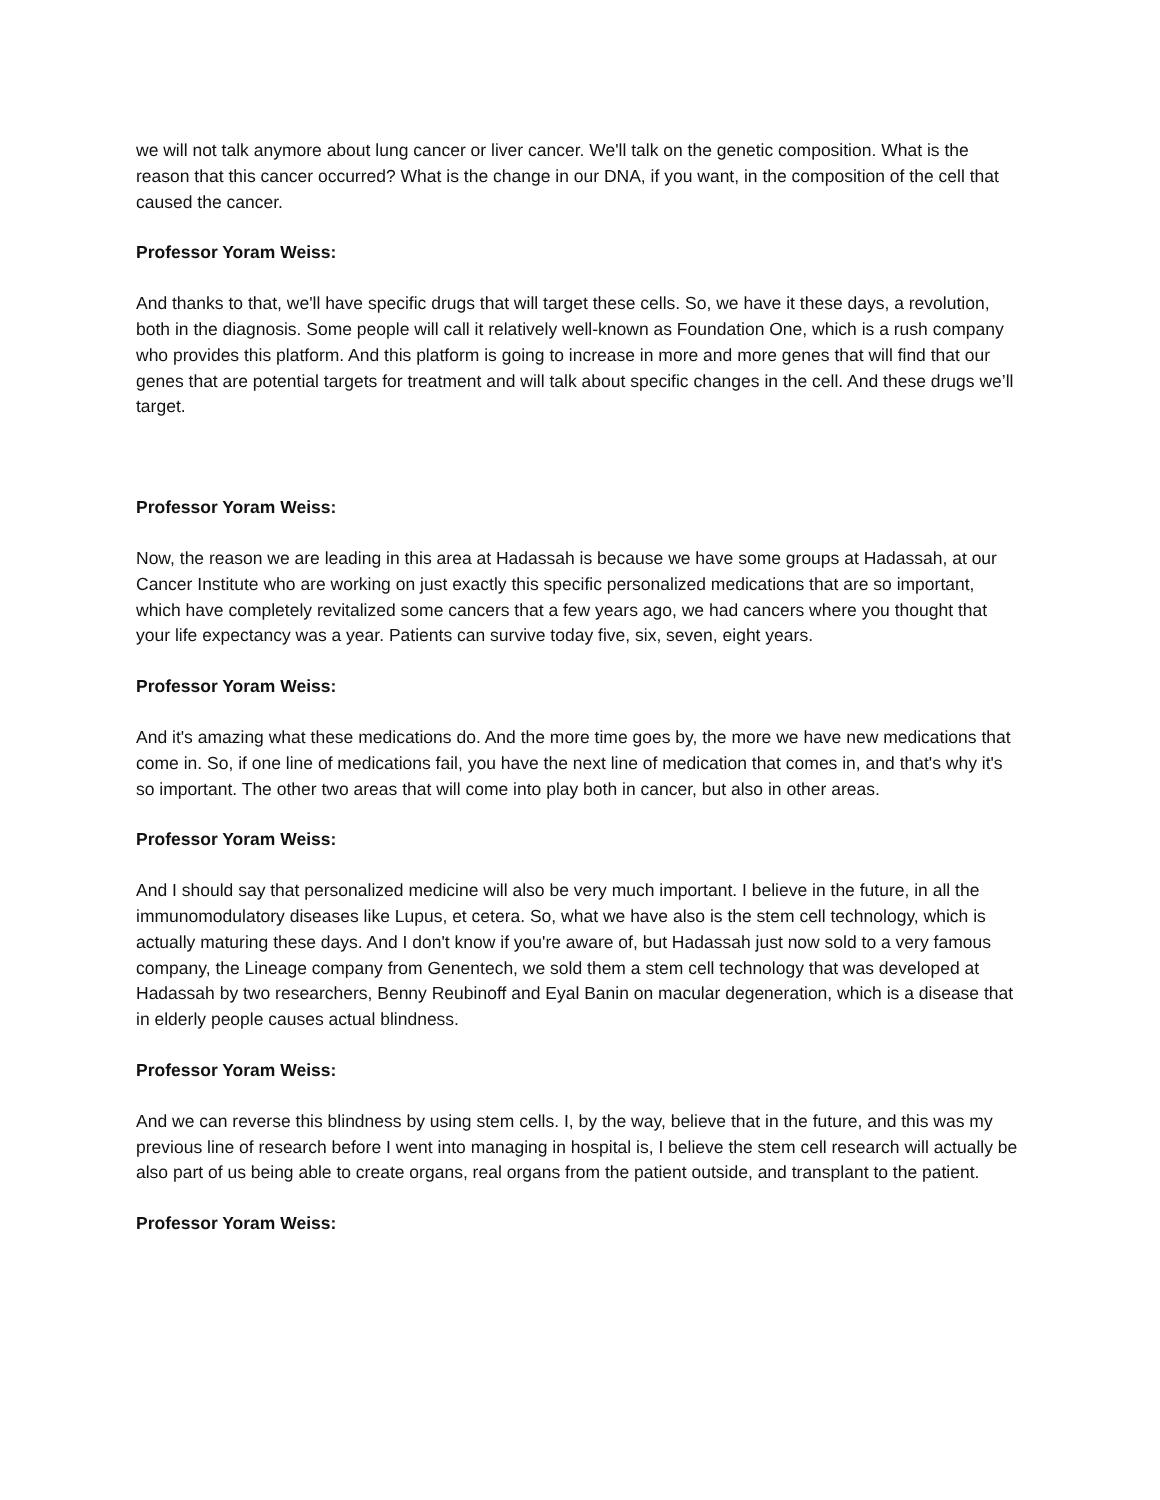we will not talk anymore about lung cancer or liver cancer. We'll talk on the genetic composition. What is the reason that this cancer occurred? What is the change in our DNA, if you want, in the composition of the cell that caused the cancer.
Professor Yoram Weiss:
And thanks to that, we'll have specific drugs that will target these cells. So, we have it these days, a revolution, both in the diagnosis. Some people will call it relatively well-known as Foundation One, which is a rush company who provides this platform. And this platform is going to increase in more and more genes that will find that our genes that are potential targets for treatment and will talk about specific changes in the cell. And these drugs we’ll target.
Professor Yoram Weiss:
Now, the reason we are leading in this area at Hadassah is because we have some groups at Hadassah, at our Cancer Institute who are working on just exactly this specific personalized medications that are so important, which have completely revitalized some cancers that a few years ago, we had cancers where you thought that your life expectancy was a year. Patients can survive today five, six, seven, eight years.
Professor Yoram Weiss:
And it's amazing what these medications do. And the more time goes by, the more we have new medications that come in. So, if one line of medications fail, you have the next line of medication that comes in, and that's why it's so important. The other two areas that will come into play both in cancer, but also in other areas.
Professor Yoram Weiss:
And I should say that personalized medicine will also be very much important. I believe in the future, in all the immunomodulatory diseases like Lupus, et cetera. So, what we have also is the stem cell technology, which is actually maturing these days. And I don't know if you're aware of, but Hadassah just now sold to a very famous company, the Lineage company from Genentech, we sold them a stem cell technology that was developed at Hadassah by two researchers, Benny Reubinoff and Eyal Banin on macular degeneration, which is a disease that in elderly people causes actual blindness.
Professor Yoram Weiss:
And we can reverse this blindness by using stem cells. I, by the way, believe that in the future, and this was my previous line of research before I went into managing in hospital is, I believe the stem cell research will actually be also part of us being able to create organs, real organs from the patient outside, and transplant to the patient.
Professor Yoram Weiss: